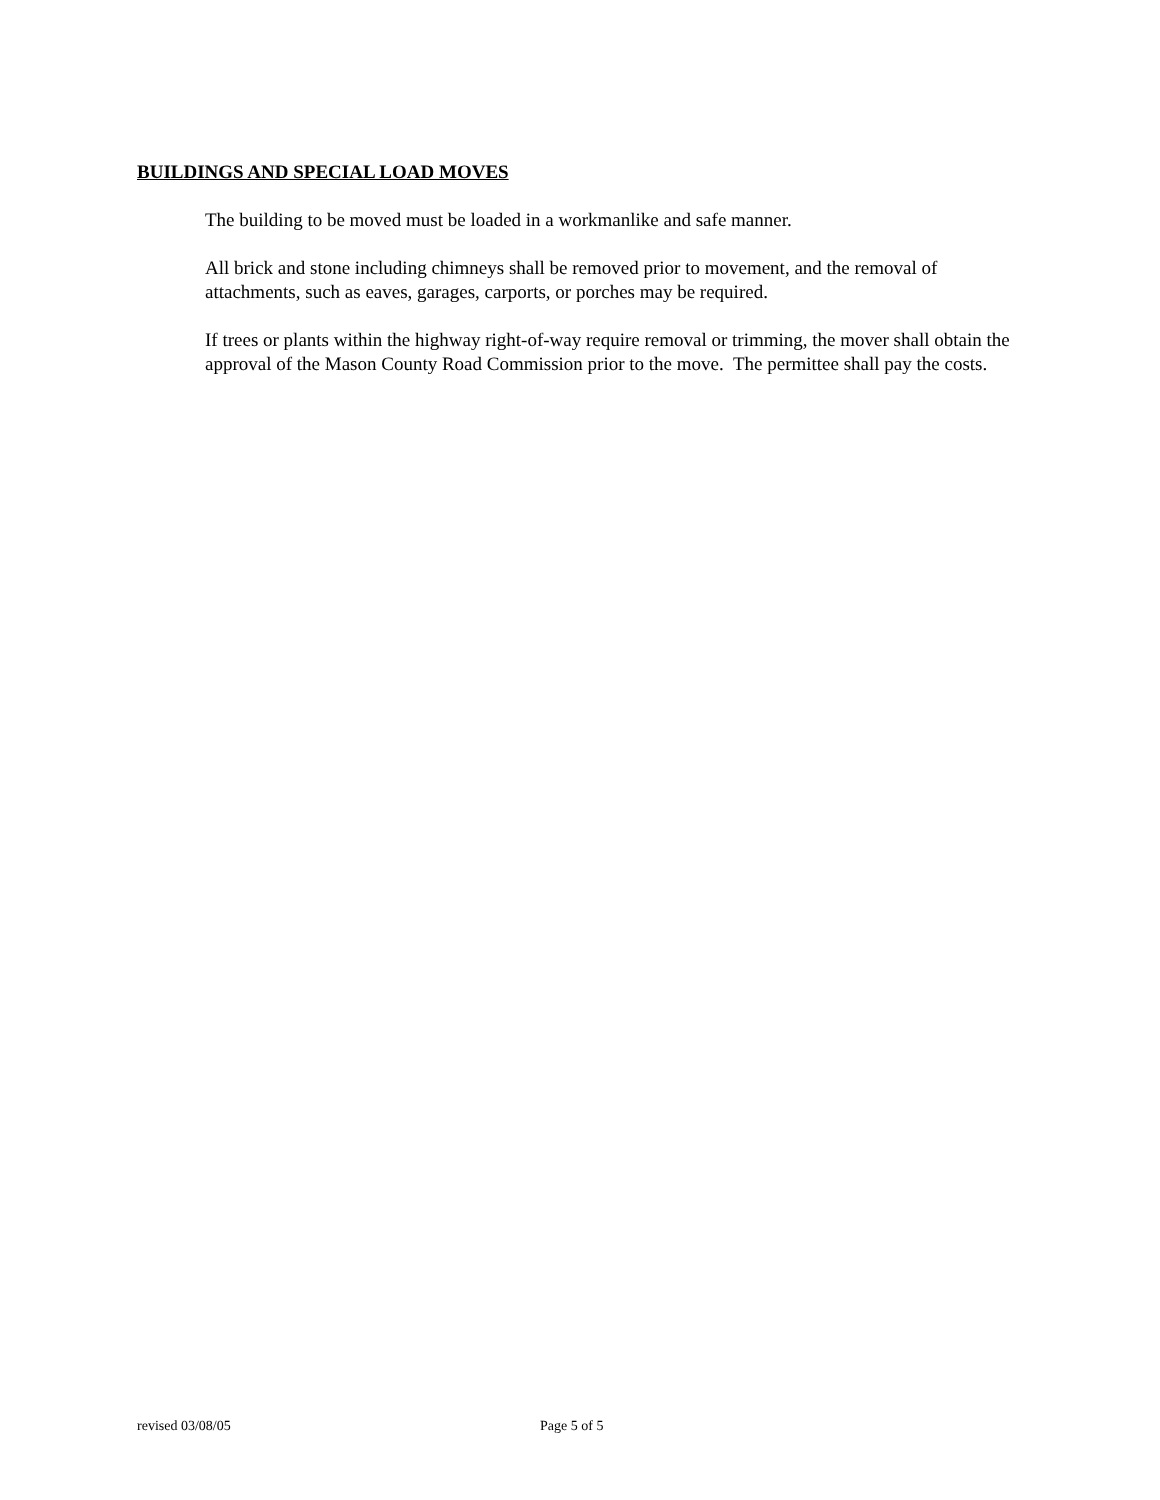BUILDINGS AND SPECIAL LOAD MOVES
The building to be moved must be loaded in a workmanlike and safe manner.
All brick and stone including chimneys shall be removed prior to movement, and the removal of attachments, such as eaves, garages, carports, or porches may be required.
If trees or plants within the highway right-of-way require removal or trimming, the mover shall obtain the approval of the Mason County Road Commission prior to the move. The permittee shall pay the costs.
revised 03/08/05 Page 5 of 5